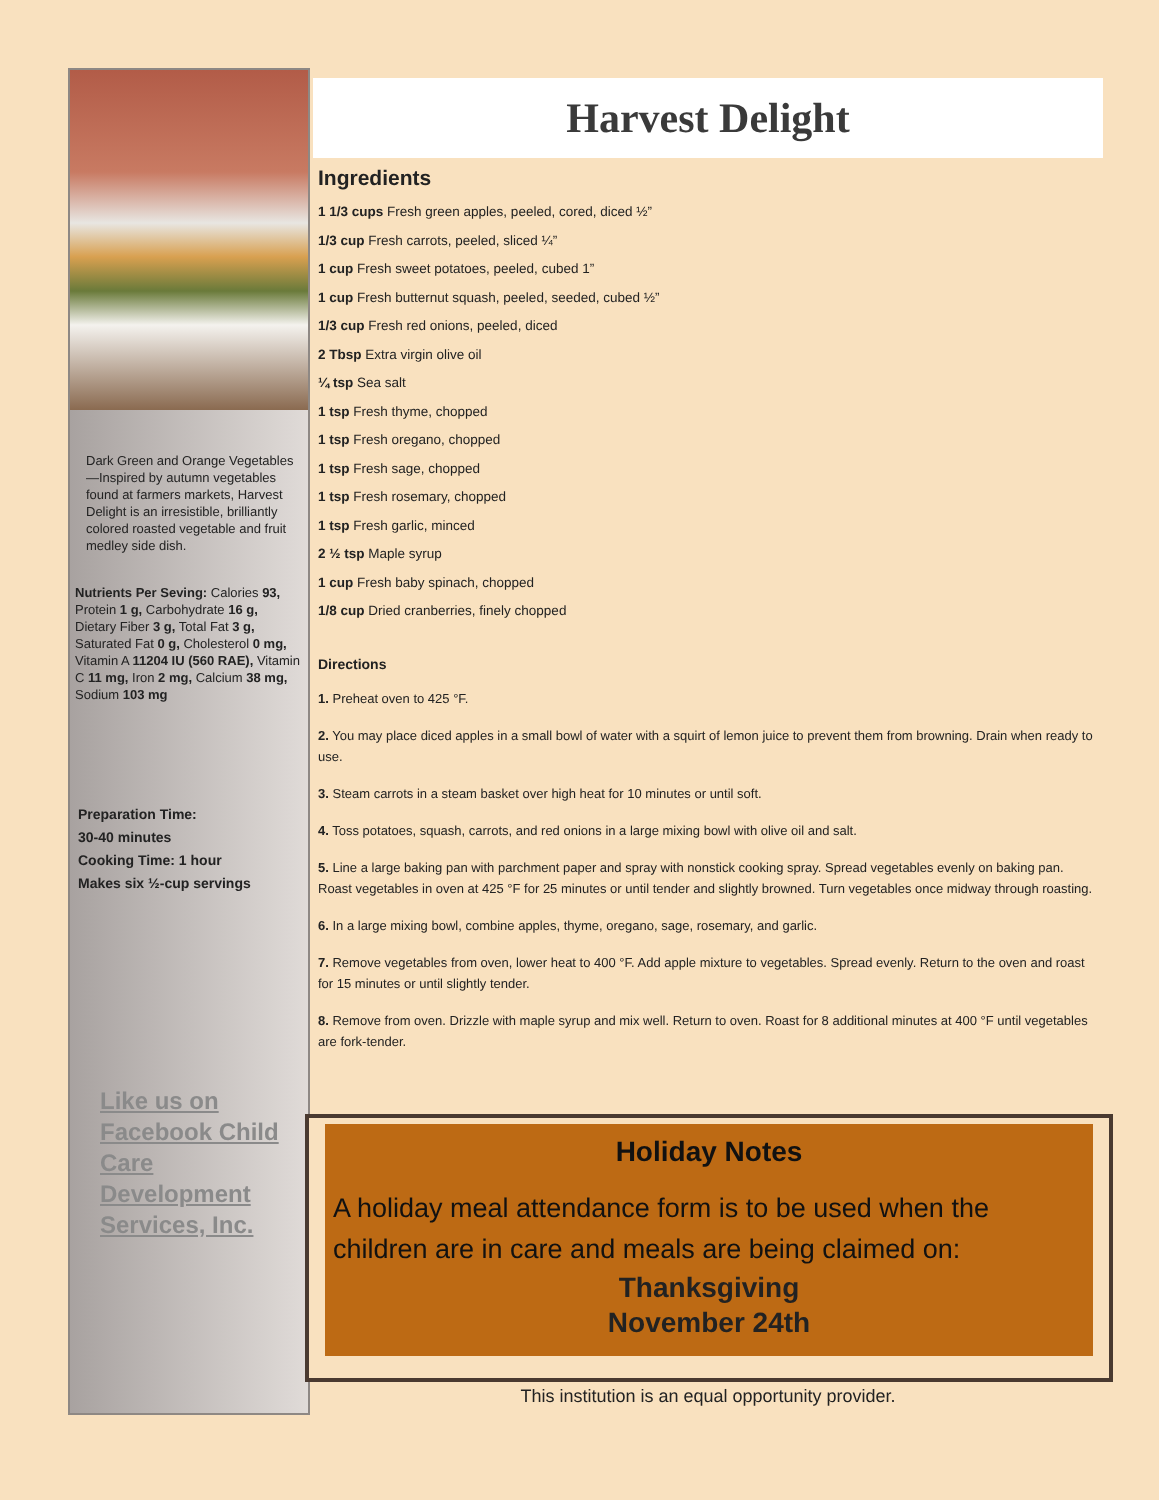Dark Green and Orange Vegetables—Inspired by autumn vegetables found at farmers markets, Harvest Delight is an irresistible, brilliantly colored roasted vegetable and fruit medley side dish.
Nutrients Per Seving: Calories 93, Protein 1 g, Carbohydrate 16 g, Dietary Fiber 3 g, Total Fat 3 g, Saturated Fat 0 g, Cholesterol 0 mg, Vitamin A 11204 IU (560 RAE), Vitamin C 11 mg, Iron 2 mg, Calcium 38 mg, Sodium 103 mg
Preparation Time:
30-40 minutes
Cooking Time: 1 hour
Makes six ½-cup servings
Like us on Facebook Child Care Development Services, Inc.
Harvest Delight
Ingredients
1 1/3 cups Fresh green apples, peeled, cored, diced ½”
1/3 cup Fresh carrots, peeled, sliced ¼”
1 cup Fresh sweet potatoes, peeled, cubed 1”
1 cup Fresh butternut squash, peeled, seeded, cubed ½”
1/3 cup Fresh red onions, peeled, diced
2 Tbsp Extra virgin olive oil
¼ tsp Sea salt
1 tsp Fresh thyme, chopped
1 tsp Fresh oregano, chopped
1 tsp Fresh sage, chopped
1 tsp Fresh rosemary, chopped
1 tsp Fresh garlic, minced
2 ½ tsp Maple syrup
1 cup Fresh baby spinach, chopped
1/8 cup Dried cranberries, finely chopped
Directions
1. Preheat oven to 425 °F.
2. You may place diced apples in a small bowl of water with a squirt of lemon juice to prevent them from browning. Drain when ready to use.
3. Steam carrots in a steam basket over high heat for 10 minutes or until soft.
4. Toss potatoes, squash, carrots, and red onions in a large mixing bowl with olive oil and salt.
5. Line a large baking pan with parchment paper and spray with nonstick cooking spray. Spread vegetables evenly on baking pan. Roast vegetables in oven at 425 °F for 25 minutes or until tender and slightly browned. Turn vegetables once midway through roasting.
6. In a large mixing bowl, combine apples, thyme, oregano, sage, rosemary, and garlic.
7. Remove vegetables from oven, lower heat to 400 °F. Add apple mixture to vegetables. Spread evenly. Return to the oven and roast for 15 minutes or until slightly tender.
8. Remove from oven. Drizzle with maple syrup and mix well. Return to oven. Roast for 8 additional minutes at 400 °F until vegetables are fork-tender.
Holiday Notes
A holiday meal attendance form is to be used when the children are in care and meals are being claimed on:
Thanksgiving
November 24th
This institution is an equal opportunity provider.